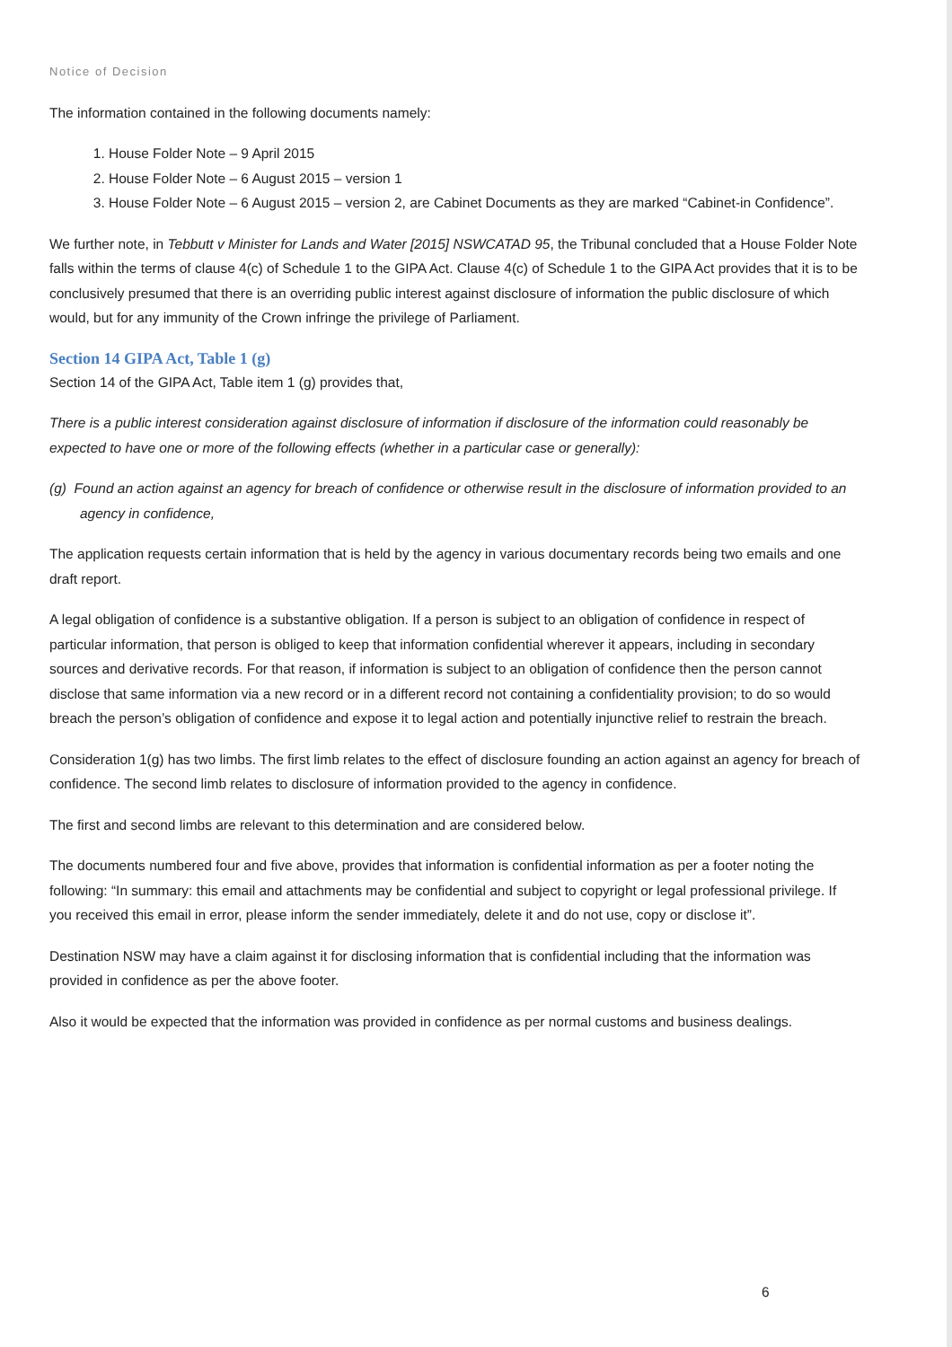Notice of Decision
The information contained in the following documents namely:
1. House Folder Note – 9 April 2015
2. House Folder Note – 6 August 2015 – version 1
3. House Folder Note – 6 August 2015 – version 2, are Cabinet Documents as they are marked “Cabinet-in Confidence”.
We further note, in Tebbutt v Minister for Lands and Water [2015] NSWCATAD 95, the Tribunal concluded that a House Folder Note falls within the terms of clause 4(c) of Schedule 1 to the GIPA Act. Clause 4(c) of Schedule 1 to the GIPA Act provides that it is to be conclusively presumed that there is an overriding public interest against disclosure of information the public disclosure of which would, but for any immunity of the Crown infringe the privilege of Parliament.
Section 14 GIPA Act, Table 1 (g)
Section 14 of the GIPA Act, Table item 1 (g) provides that,
There is a public interest consideration against disclosure of information if disclosure of the information could reasonably be expected to have one or more of the following effects (whether in a particular case or generally):
(g) Found an action against an agency for breach of confidence or otherwise result in the disclosure of information provided to an agency in confidence,
The application requests certain information that is held by the agency in various documentary records being two emails and one draft report.
A legal obligation of confidence is a substantive obligation. If a person is subject to an obligation of confidence in respect of particular information, that person is obliged to keep that information confidential wherever it appears, including in secondary sources and derivative records. For that reason, if information is subject to an obligation of confidence then the person cannot disclose that same information via a new record or in a different record not containing a confidentiality provision; to do so would breach the person’s obligation of confidence and expose it to legal action and potentially injunctive relief to restrain the breach.
Consideration 1(g) has two limbs. The first limb relates to the effect of disclosure founding an action against an agency for breach of confidence. The second limb relates to disclosure of information provided to the agency in confidence.
The first and second limbs are relevant to this determination and are considered below.
The documents numbered four and five above, provides that information is confidential information as per a footer noting the following: “In summary: this email and attachments may be confidential and subject to copyright or legal professional privilege. If you received this email in error, please inform the sender immediately, delete it and do not use, copy or disclose it”.
Destination NSW may have a claim against it for disclosing information that is confidential including that the information was provided in confidence as per the above footer.
Also it would be expected that the information was provided in confidence as per normal customs and business dealings.
6